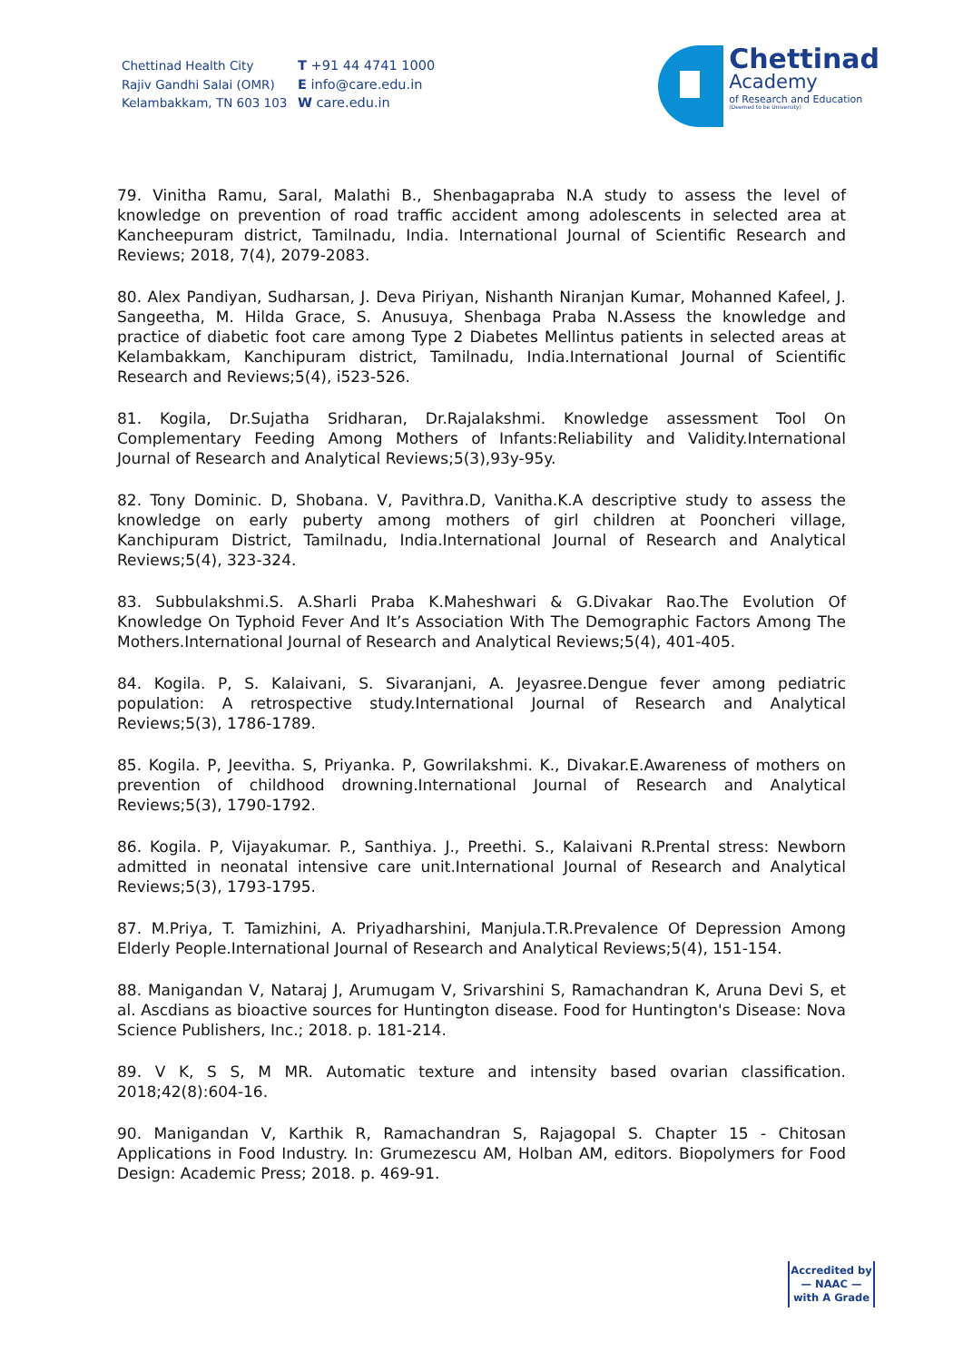Chettinad Health City
Rajiv Gandhi Salai (OMR)
Kelambakkam, TN 603 103
T +91 44 4741 1000
E info@care.edu.in
W care.edu.in
Chettinad
Academy
of Research and Education
(Deemed to be University)
79. Vinitha Ramu, Saral, Malathi B., Shenbagapraba N.A study to assess the level of knowledge on prevention of road traffic accident among adolescents in selected area at Kancheepuram district, Tamilnadu, India. International Journal of Scientific Research and Reviews; 2018, 7(4), 2079-2083.
80. Alex Pandiyan, Sudharsan, J. Deva Piriyan, Nishanth Niranjan Kumar, Mohanned Kafeel, J. Sangeetha, M. Hilda Grace, S. Anusuya, Shenbaga Praba N.Assess the knowledge and practice of diabetic foot care among Type 2 Diabetes Mellintus patients in selected areas at Kelambakkam, Kanchipuram district, Tamilnadu, India.International Journal of Scientific Research and Reviews;5(4), i523-526.
81. Kogila, Dr.Sujatha Sridharan, Dr.Rajalakshmi. Knowledge assessment Tool On Complementary Feeding Among Mothers of Infants:Reliability and Validity.International Journal of Research and Analytical Reviews;5(3),93y-95y.
82. Tony Dominic. D, Shobana. V, Pavithra.D, Vanitha.K.A descriptive study to assess the knowledge on early puberty among mothers of girl children at Pooncheri village, Kanchipuram District, Tamilnadu, India.International Journal of Research and Analytical Reviews;5(4), 323-324.
83. Subbulakshmi.S. A.Sharli Praba K.Maheshwari & G.Divakar Rao.The Evolution Of Knowledge On Typhoid Fever And It’s Association With The Demographic Factors Among The Mothers.International Journal of Research and Analytical Reviews;5(4), 401-405.
84. Kogila. P, S. Kalaivani, S. Sivaranjani, A. Jeyasree.Dengue fever among pediatric population: A retrospective study.International Journal of Research and Analytical Reviews;5(3), 1786-1789.
85. Kogila. P, Jeevitha. S, Priyanka. P, Gowrilakshmi. K., Divakar.E.Awareness of mothers on prevention of childhood drowning.International Journal of Research and Analytical Reviews;5(3), 1790-1792.
86. Kogila. P, Vijayakumar. P., Santhiya. J., Preethi. S., Kalaivani R.Prental stress: Newborn admitted in neonatal intensive care unit.International Journal of Research and Analytical Reviews;5(3), 1793-1795.
87. M.Priya, T. Tamizhini, A. Priyadharshini, Manjula.T.R.Prevalence Of Depression Among Elderly People.International Journal of Research and Analytical Reviews;5(4), 151-154.
88. Manigandan V, Nataraj J, Arumugam V, Srivarshini S, Ramachandran K, Aruna Devi S, et al. Ascdians as bioactive sources for Huntington disease. Food for Huntington's Disease: Nova Science Publishers, Inc.; 2018. p. 181-214.
89. V K, S S, M MR. Automatic texture and intensity based ovarian classification. 2018;42(8):604-16.
90. Manigandan V, Karthik R, Ramachandran S, Rajagopal S. Chapter 15 - Chitosan Applications in Food Industry. In: Grumezescu AM, Holban AM, editors. Biopolymers for Food Design: Academic Press; 2018. p. 469-91.
Accredited by
— NAAC —
with A Grade